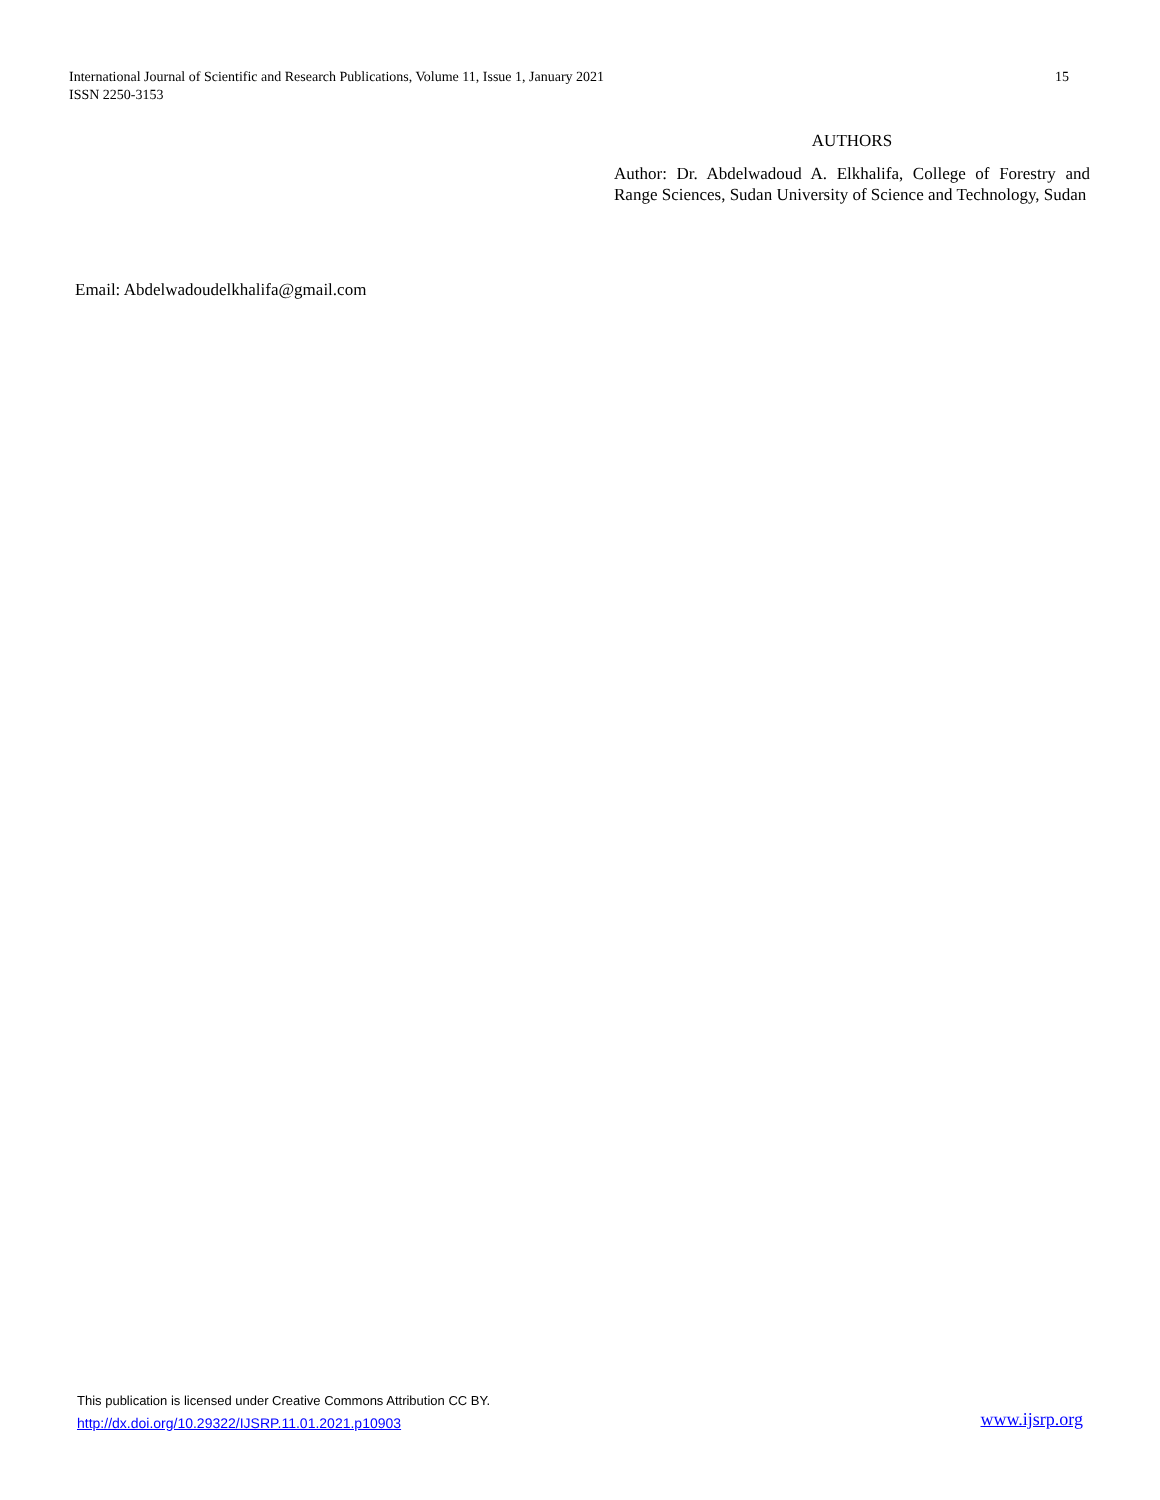International Journal of Scientific and Research Publications, Volume 11, Issue 1, January 2021
ISSN 2250-3153
15
AUTHORS
Author: Dr. Abdelwadoud A. Elkhalifa, College of Forestry and Range Sciences, Sudan University of Science and Technology, Sudan
Email: Abdelwadoudelkhalifa@gmail.com
This publication is licensed under Creative Commons Attribution CC BY.
http://dx.doi.org/10.29322/IJSRP.11.01.2021.p10903 www.ijsrp.org